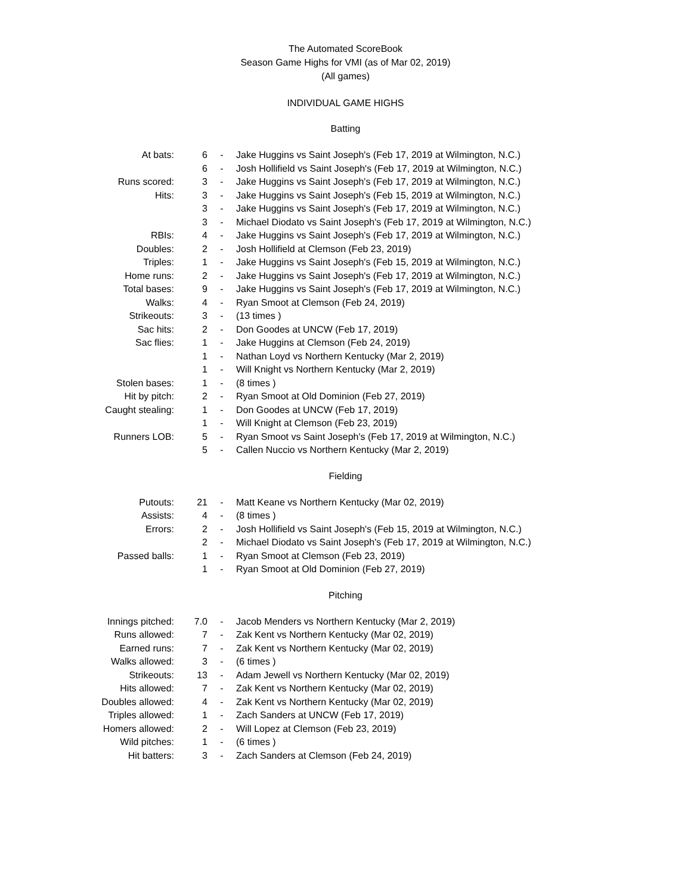The Automated ScoreBook
Season Game Highs for VMI (as of Mar 02, 2019)
(All games)
INDIVIDUAL GAME HIGHS
Batting
| At bats: | 6 | - | Jake Huggins vs Saint Joseph's (Feb 17, 2019 at Wilmington, N.C.) |
| | 6 | - | Josh Hollifield vs Saint Joseph's (Feb 17, 2019 at Wilmington, N.C.) |
| Runs scored: | 3 | - | Jake Huggins vs Saint Joseph's (Feb 17, 2019 at Wilmington, N.C.) |
| Hits: | 3 | - | Jake Huggins vs Saint Joseph's (Feb 15, 2019 at Wilmington, N.C.) |
| | 3 | - | Jake Huggins vs Saint Joseph's (Feb 17, 2019 at Wilmington, N.C.) |
| | 3 | - | Michael Diodato vs Saint Joseph's (Feb 17, 2019 at Wilmington, N.C.) |
| RBIs: | 4 | - | Jake Huggins vs Saint Joseph's (Feb 17, 2019 at Wilmington, N.C.) |
| Doubles: | 2 | - | Josh Hollifield at Clemson (Feb 23, 2019) |
| Triples: | 1 | - | Jake Huggins vs Saint Joseph's (Feb 15, 2019 at Wilmington, N.C.) |
| Home runs: | 2 | - | Jake Huggins vs Saint Joseph's (Feb 17, 2019 at Wilmington, N.C.) |
| Total bases: | 9 | - | Jake Huggins vs Saint Joseph's (Feb 17, 2019 at Wilmington, N.C.) |
| Walks: | 4 | - | Ryan Smoot at Clemson (Feb 24, 2019) |
| Strikeouts: | 3 | - | (13 times ) |
| Sac hits: | 2 | - | Don Goodes at UNCW (Feb 17, 2019) |
| Sac flies: | 1 | - | Jake Huggins at Clemson (Feb 24, 2019) |
| | 1 | - | Nathan Loyd vs Northern Kentucky (Mar 2, 2019) |
| | 1 | - | Will Knight vs Northern Kentucky (Mar 2, 2019) |
| Stolen bases: | 1 | - | (8 times ) |
| Hit by pitch: | 2 | - | Ryan Smoot at Old Dominion (Feb 27, 2019) |
| Caught stealing: | 1 | - | Don Goodes at UNCW (Feb 17, 2019) |
| | 1 | - | Will Knight at Clemson (Feb 23, 2019) |
| Runners LOB: | 5 | - | Ryan Smoot vs Saint Joseph's (Feb 17, 2019 at Wilmington, N.C.) |
| | 5 | - | Callen Nuccio vs Northern Kentucky (Mar 2, 2019) |
Fielding
| Putouts: | 21 | - | Matt Keane vs Northern Kentucky (Mar 02, 2019) |
| Assists: | 4 | - | (8 times ) |
| Errors: | 2 | - | Josh Hollifield vs Saint Joseph's (Feb 15, 2019 at Wilmington, N.C.) |
| | 2 | - | Michael Diodato vs Saint Joseph's (Feb 17, 2019 at Wilmington, N.C.) |
| Passed balls: | 1 | - | Ryan Smoot at Clemson (Feb 23, 2019) |
| | 1 | - | Ryan Smoot at Old Dominion (Feb 27, 2019) |
Pitching
| Innings pitched: | 7.0 | - | Jacob Menders vs Northern Kentucky (Mar 2, 2019) |
| Runs allowed: | 7 | - | Zak Kent vs Northern Kentucky (Mar 02, 2019) |
| Earned runs: | 7 | - | Zak Kent vs Northern Kentucky (Mar 02, 2019) |
| Walks allowed: | 3 | - | (6 times ) |
| Strikeouts: | 13 | - | Adam Jewell vs Northern Kentucky (Mar 02, 2019) |
| Hits allowed: | 7 | - | Zak Kent vs Northern Kentucky (Mar 02, 2019) |
| Doubles allowed: | 4 | - | Zak Kent vs Northern Kentucky (Mar 02, 2019) |
| Triples allowed: | 1 | - | Zach Sanders at UNCW (Feb 17, 2019) |
| Homers allowed: | 2 | - | Will Lopez at Clemson (Feb 23, 2019) |
| Wild pitches: | 1 | - | (6 times ) |
| Hit batters: | 3 | - | Zach Sanders at Clemson (Feb 24, 2019) |